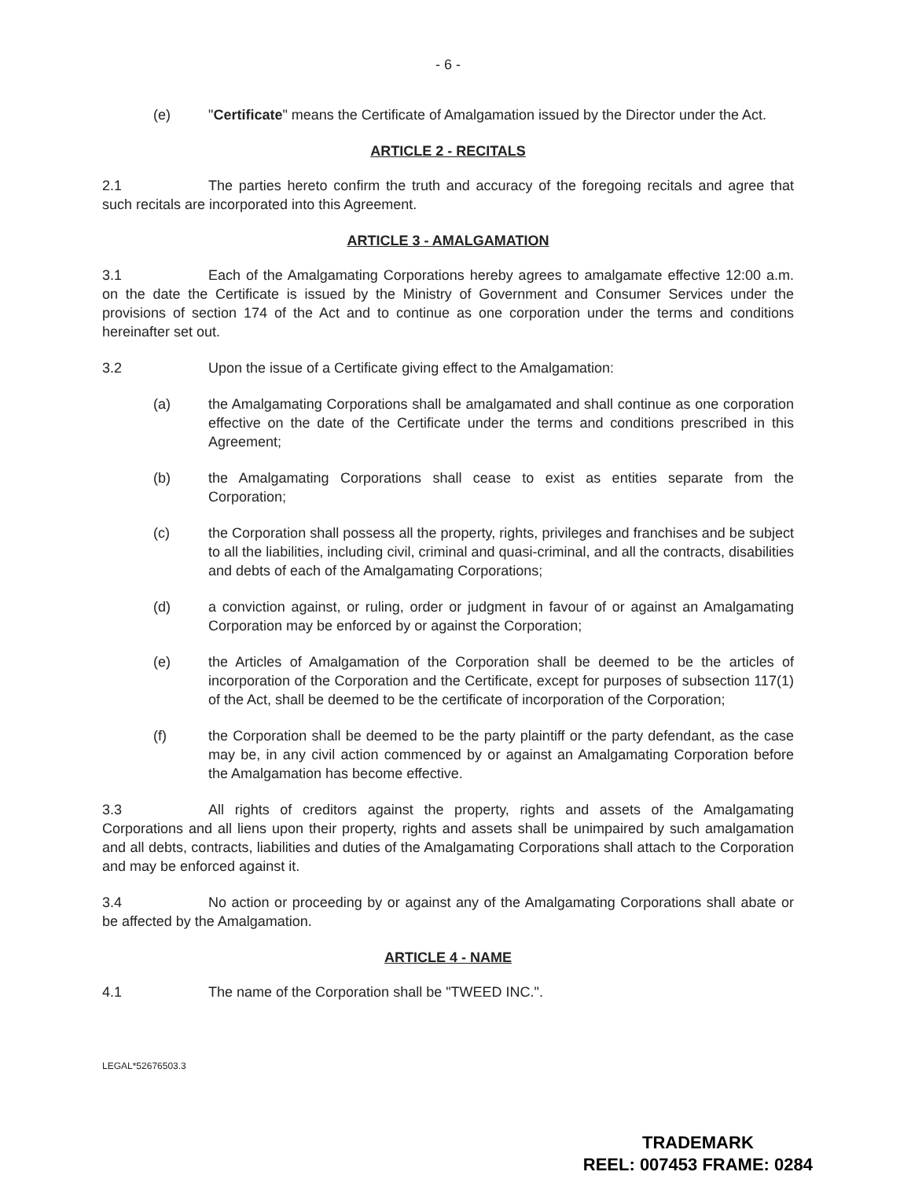- 6 -
(e) "Certificate" means the Certificate of Amalgamation issued by the Director under the Act.
ARTICLE 2 - RECITALS
2.1 The parties hereto confirm the truth and accuracy of the foregoing recitals and agree that such recitals are incorporated into this Agreement.
ARTICLE 3 - AMALGAMATION
3.1 Each of the Amalgamating Corporations hereby agrees to amalgamate effective 12:00 a.m. on the date the Certificate is issued by the Ministry of Government and Consumer Services under the provisions of section 174 of the Act and to continue as one corporation under the terms and conditions hereinafter set out.
3.2 Upon the issue of a Certificate giving effect to the Amalgamation:
(a) the Amalgamating Corporations shall be amalgamated and shall continue as one corporation effective on the date of the Certificate under the terms and conditions prescribed in this Agreement;
(b) the Amalgamating Corporations shall cease to exist as entities separate from the Corporation;
(c) the Corporation shall possess all the property, rights, privileges and franchises and be subject to all the liabilities, including civil, criminal and quasi-criminal, and all the contracts, disabilities and debts of each of the Amalgamating Corporations;
(d) a conviction against, or ruling, order or judgment in favour of or against an Amalgamating Corporation may be enforced by or against the Corporation;
(e) the Articles of Amalgamation of the Corporation shall be deemed to be the articles of incorporation of the Corporation and the Certificate, except for purposes of subsection 117(1) of the Act, shall be deemed to be the certificate of incorporation of the Corporation;
(f) the Corporation shall be deemed to be the party plaintiff or the party defendant, as the case may be, in any civil action commenced by or against an Amalgamating Corporation before the Amalgamation has become effective.
3.3 All rights of creditors against the property, rights and assets of the Amalgamating Corporations and all liens upon their property, rights and assets shall be unimpaired by such amalgamation and all debts, contracts, liabilities and duties of the Amalgamating Corporations shall attach to the Corporation and may be enforced against it.
3.4 No action or proceeding by or against any of the Amalgamating Corporations shall abate or be affected by the Amalgamation.
ARTICLE 4 - NAME
4.1 The name of the Corporation shall be "TWEED INC.".
LEGAL*52676503.3
TRADEMARK
REEL: 007453 FRAME: 0284